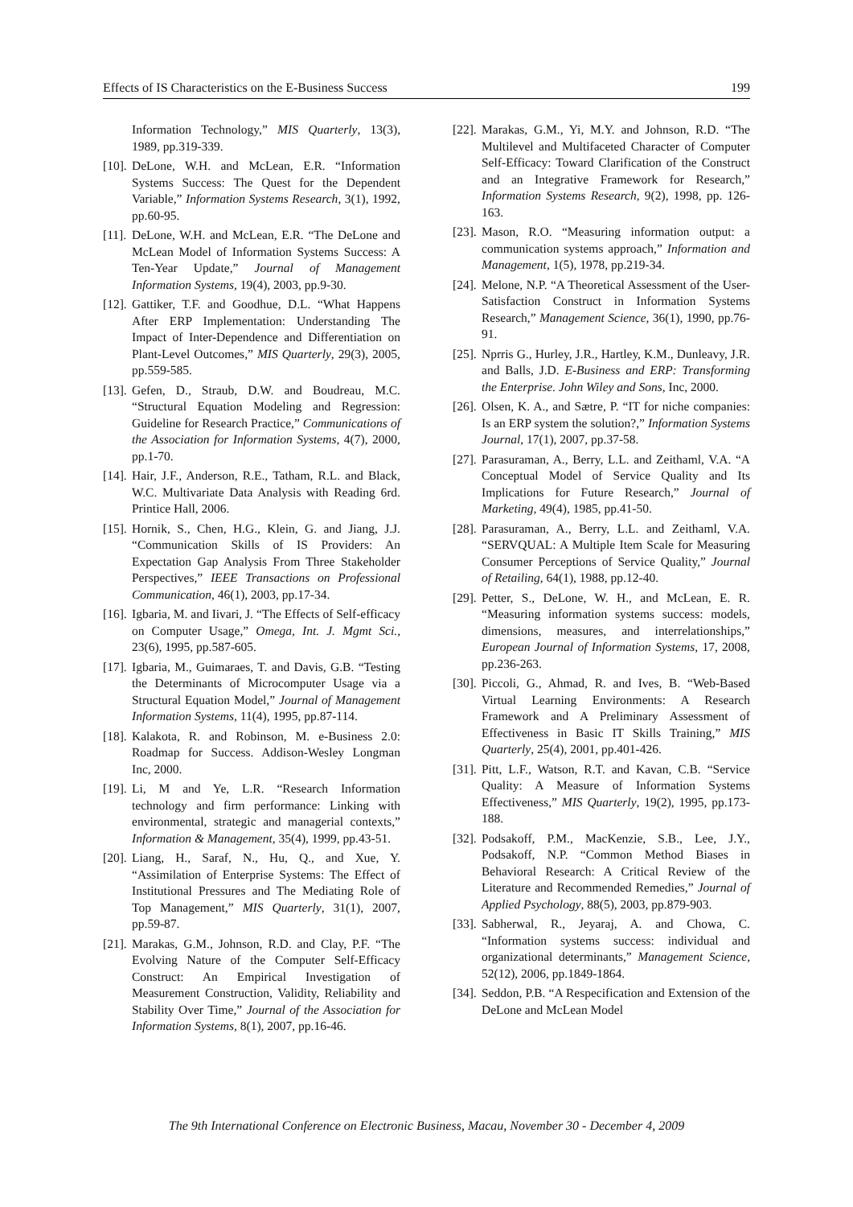Effects of IS Characteristics on the E-Business Success 199
Information Technology,” MIS Quarterly, 13(3), 1989, pp.319-339.
[10]. DeLone, W.H. and McLean, E.R. “Information Systems Success: The Quest for the Dependent Variable,” Information Systems Research, 3(1), 1992, pp.60-95.
[11]. DeLone, W.H. and McLean, E.R. “The DeLone and McLean Model of Information Systems Success: A Ten-Year Update,” Journal of Management Information Systems, 19(4), 2003, pp.9-30.
[12]. Gattiker, T.F. and Goodhue, D.L. “What Happens After ERP Implementation: Understanding The Impact of Inter-Dependence and Differentiation on Plant-Level Outcomes,” MIS Quarterly, 29(3), 2005, pp.559-585.
[13]. Gefen, D., Straub, D.W. and Boudreau, M.C. “Structural Equation Modeling and Regression: Guideline for Research Practice,” Communications of the Association for Information Systems, 4(7), 2000, pp.1-70.
[14]. Hair, J.F., Anderson, R.E., Tatham, R.L. and Black, W.C. Multivariate Data Analysis with Reading 6rd. Printice Hall, 2006.
[15]. Hornik, S., Chen, H.G., Klein, G. and Jiang, J.J. “Communication Skills of IS Providers: An Expectation Gap Analysis From Three Stakeholder Perspectives,” IEEE Transactions on Professional Communication, 46(1), 2003, pp.17-34.
[16]. Igbaria, M. and Iivari, J. “The Effects of Self-efficacy on Computer Usage,” Omega, Int. J. Mgmt Sci., 23(6), 1995, pp.587-605.
[17]. Igbaria, M., Guimaraes, T. and Davis, G.B. “Testing the Determinants of Microcomputer Usage via a Structural Equation Model,” Journal of Management Information Systems, 11(4), 1995, pp.87-114.
[18]. Kalakota, R. and Robinson, M. e-Business 2.0: Roadmap for Success. Addison-Wesley Longman Inc, 2000.
[19]. Li, M and Ye, L.R. “Research Information technology and firm performance: Linking with environmental, strategic and managerial contexts,” Information & Management, 35(4), 1999, pp.43-51.
[20]. Liang, H., Saraf, N., Hu, Q., and Xue, Y. “Assimilation of Enterprise Systems: The Effect of Institutional Pressures and The Mediating Role of Top Management,” MIS Quarterly, 31(1), 2007, pp.59-87.
[21]. Marakas, G.M., Johnson, R.D. and Clay, P.F. “The Evolving Nature of the Computer Self-Efficacy Construct: An Empirical Investigation of Measurement Construction, Validity, Reliability and Stability Over Time,” Journal of the Association for Information Systems, 8(1), 2007, pp.16-46.
[22]. Marakas, G.M., Yi, M.Y. and Johnson, R.D. “The Multilevel and Multifaceted Character of Computer Self-Efficacy: Toward Clarification of the Construct and an Integrative Framework for Research,” Information Systems Research, 9(2), 1998, pp. 126-163.
[23]. Mason, R.O. “Measuring information output: a communication systems approach,” Information and Management, 1(5), 1978, pp.219-34.
[24]. Melone, N.P. “A Theoretical Assessment of the User-Satisfaction Construct in Information Systems Research,” Management Science, 36(1), 1990, pp.76-91.
[25]. Nprris G., Hurley, J.R., Hartley, K.M., Dunleavy, J.R. and Balls, J.D. E-Business and ERP: Transforming the Enterprise. John Wiley and Sons, Inc, 2000.
[26]. Olsen, K. A., and Sætre, P. “IT for niche companies: Is an ERP system the solution?,” Information Systems Journal, 17(1), 2007, pp.37-58.
[27]. Parasuraman, A., Berry, L.L. and Zeithaml, V.A. “A Conceptual Model of Service Quality and Its Implications for Future Research,” Journal of Marketing, 49(4), 1985, pp.41-50.
[28]. Parasuraman, A., Berry, L.L. and Zeithaml, V.A. “SERVQUAL: A Multiple Item Scale for Measuring Consumer Perceptions of Service Quality,” Journal of Retailing, 64(1), 1988, pp.12-40.
[29]. Petter, S., DeLone, W. H., and McLean, E. R. “Measuring information systems success: models, dimensions, measures, and interrelationships,” European Journal of Information Systems, 17, 2008, pp.236-263.
[30]. Piccoli, G., Ahmad, R. and Ives, B. “Web-Based Virtual Learning Environments: A Research Framework and A Preliminary Assessment of Effectiveness in Basic IT Skills Training,” MIS Quarterly, 25(4), 2001, pp.401-426.
[31]. Pitt, L.F., Watson, R.T. and Kavan, C.B. “Service Quality: A Measure of Information Systems Effectiveness,” MIS Quarterly, 19(2), 1995, pp.173-188.
[32]. Podsakoff, P.M., MacKenzie, S.B., Lee, J.Y., Podsakoff, N.P. “Common Method Biases in Behavioral Research: A Critical Review of the Literature and Recommended Remedies,” Journal of Applied Psychology, 88(5), 2003, pp.879-903.
[33]. Sabherwal, R., Jeyaraj, A. and Chowa, C. “Information systems success: individual and organizational determinants,” Management Science, 52(12), 2006, pp.1849-1864.
[34]. Seddon, P.B. “A Respecification and Extension of the DeLone and McLean Model
The 9th International Conference on Electronic Business, Macau, November 30 - December 4, 2009